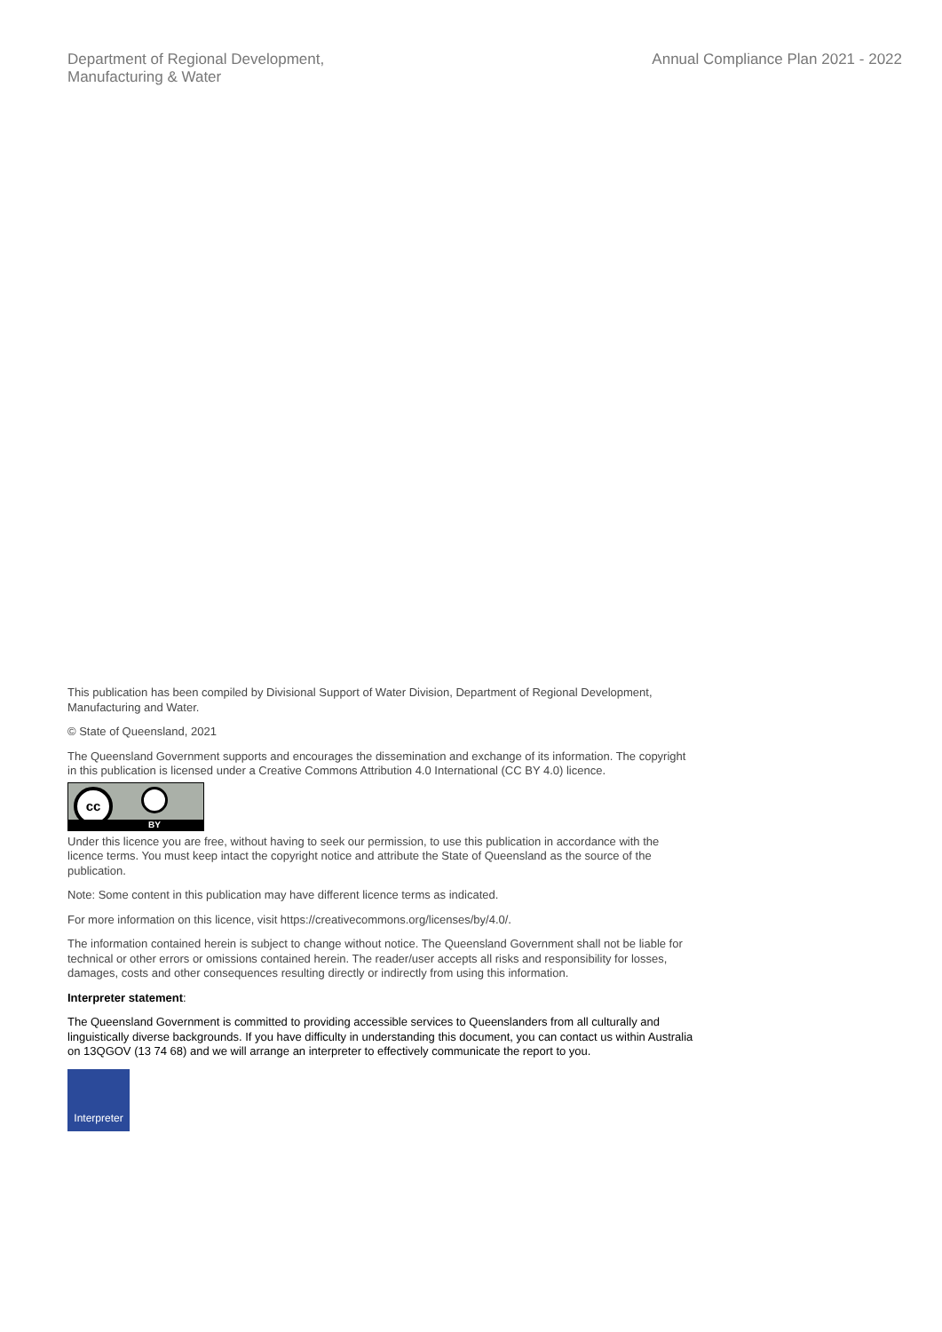Department of Regional Development,
Manufacturing & Water
Annual Compliance Plan 2021 - 2022
This publication has been compiled by Divisional Support of Water Division, Department of Regional Development, Manufacturing and Water.
© State of Queensland, 2021
The Queensland Government supports and encourages the dissemination and exchange of its information. The copyright in this publication is licensed under a Creative Commons Attribution 4.0 International (CC BY 4.0) licence.
cc
BY
Under this licence you are free, without having to seek our permission, to use this publication in accordance with the licence terms. You must keep intact the copyright notice and attribute the State of Queensland as the source of the publication.
Note: Some content in this publication may have different licence terms as indicated.
For more information on this licence, visit https://creativecommons.org/licenses/by/4.0/.
The information contained herein is subject to change without notice. The Queensland Government shall not be liable for technical or other errors or omissions contained herein. The reader/user accepts all risks and responsibility for losses, damages, costs and other consequences resulting directly or indirectly from using this information.
Interpreter statement:
The Queensland Government is committed to providing accessible services to Queenslanders from all culturally and linguistically diverse backgrounds. If you have difficulty in understanding this document, you can contact us within Australia on 13QGOV (13 74 68) and we will arrange an interpreter to effectively communicate the report to you.
Interpreter